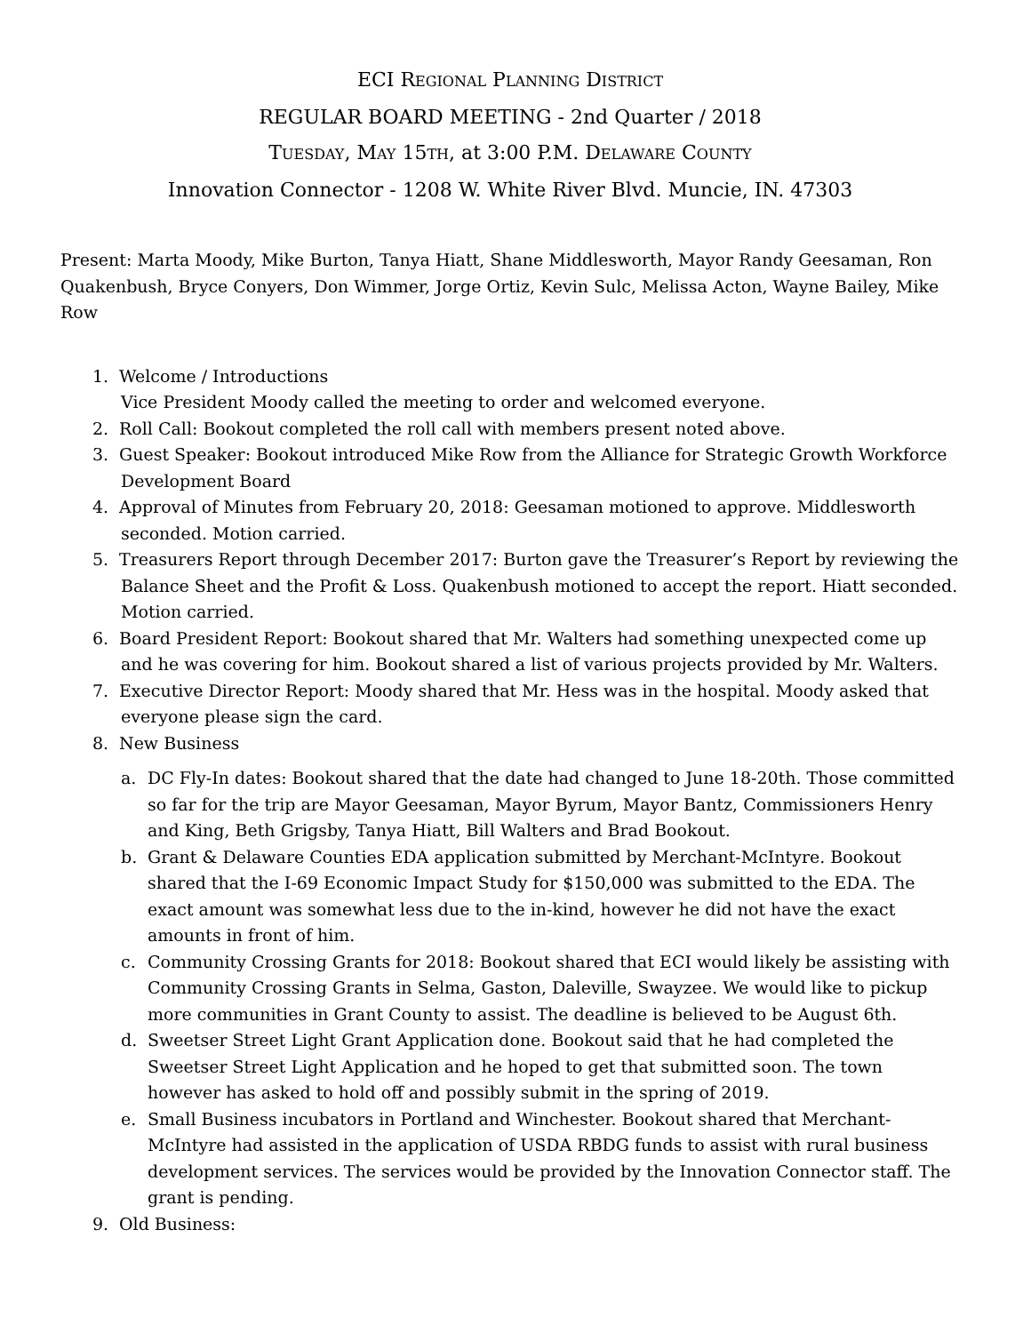ECI REGIONAL PLANNING DISTRICT
REGULAR BOARD MEETING - 2nd Quarter / 2018
TUESDAY, MAY 15TH, at 3:00 P.M. DELAWARE COUNTY
Innovation Connector - 1208 W. White River Blvd. Muncie, IN. 47303
Present: Marta Moody, Mike Burton, Tanya Hiatt, Shane Middlesworth, Mayor Randy Geesaman, Ron Quakenbush, Bryce Conyers, Don Wimmer, Jorge Ortiz, Kevin Sulc, Melissa Acton, Wayne Bailey, Mike Row
1. Welcome / Introductions
Vice President Moody called the meeting to order and welcomed everyone.
2. Roll Call: Bookout completed the roll call with members present noted above.
3. Guest Speaker: Bookout introduced Mike Row from the Alliance for Strategic Growth Workforce Development Board
4. Approval of Minutes from February 20, 2018: Geesaman motioned to approve. Middlesworth seconded. Motion carried.
5. Treasurers Report through December 2017: Burton gave the Treasurer’s Report by reviewing the Balance Sheet and the Profit & Loss. Quakenbush motioned to accept the report. Hiatt seconded. Motion carried.
6. Board President Report: Bookout shared that Mr. Walters had something unexpected come up and he was covering for him. Bookout shared a list of various projects provided by Mr. Walters.
7. Executive Director Report: Moody shared that Mr. Hess was in the hospital. Moody asked that everyone please sign the card.
8. New Business
a. DC Fly-In dates: Bookout shared that the date had changed to June 18-20th. Those committed so far for the trip are Mayor Geesaman, Mayor Byrum, Mayor Bantz, Commissioners Henry and King, Beth Grigsby, Tanya Hiatt, Bill Walters and Brad Bookout.
b. Grant & Delaware Counties EDA application submitted by Merchant-McIntyre. Bookout shared that the I-69 Economic Impact Study for $150,000 was submitted to the EDA. The exact amount was somewhat less due to the in-kind, however he did not have the exact amounts in front of him.
c. Community Crossing Grants for 2018: Bookout shared that ECI would likely be assisting with Community Crossing Grants in Selma, Gaston, Daleville, Swayzee. We would like to pickup more communities in Grant County to assist. The deadline is believed to be August 6th.
d. Sweetser Street Light Grant Application done. Bookout said that he had completed the Sweetser Street Light Application and he hoped to get that submitted soon. The town however has asked to hold off and possibly submit in the spring of 2019.
e. Small Business incubators in Portland and Winchester. Bookout shared that Merchant-McIntyre had assisted in the application of USDA RBDG funds to assist with rural business development services. The services would be provided by the Innovation Connector staff. The grant is pending.
9. Old Business: